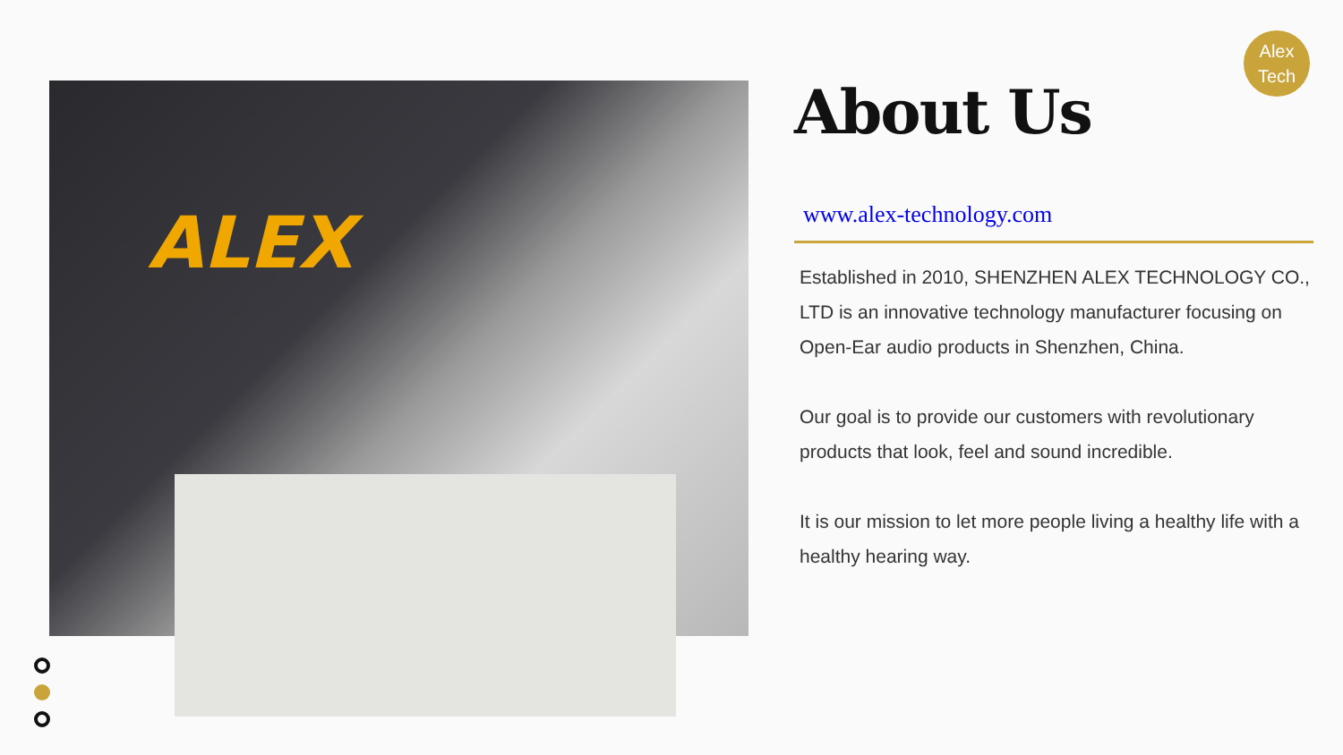ALEX
Alex
Tech
About Us
www.alex-technology.com
Established in 2010, SHENZHEN ALEX TECHNOLOGY CO., LTD is an innovative technology manufacturer focusing on Open-Ear audio products in Shenzhen, China.
Our goal is to provide our customers with revolutionary products that look, feel and sound incredible.
It is our mission to let more people living a healthy life with a healthy hearing way.